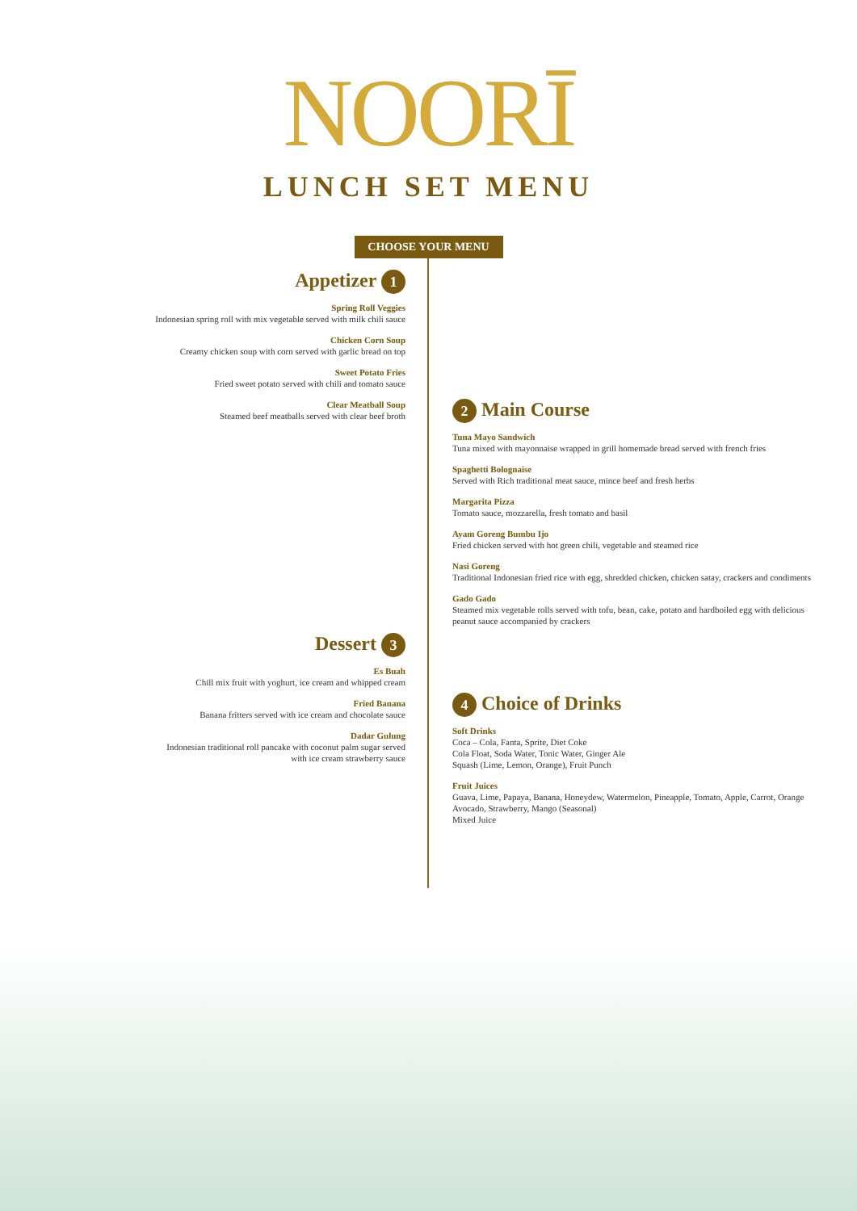NOORĪ
LUNCH SET MENU
CHOOSE YOUR MENU
Appetizer 1
Spring Roll Veggies
Indonesian spring roll with mix vegetable served with milk chili sauce
Chicken Corn Soup
Creamy chicken soup with corn served with garlic bread on top
Sweet Potato Fries
Fried sweet potato served with chili and tomato sauce
Clear Meatball Soup
Steamed beef meatballs served with clear beef broth
Dessert 3
Es Buah
Chill mix fruit with yoghurt, ice cream and whipped cream
Fried Banana
Banana fritters served with ice cream and chocolate sauce
Dadar Gulung
Indonesian traditional roll pancake with coconut palm sugar served
with ice cream strawberry sauce
2 Main Course
Tuna Mayo Sandwich
Tuna mixed with mayonnaise wrapped in grill homemade bread served with french fries
Spaghetti Bolognaise
Served with Rich traditional meat sauce, mince beef and fresh herbs
Margarita Pizza
Tomato sauce, mozzarella, fresh tomato and basil
Ayam Goreng Bumbu Ijo
Fried chicken served with hot green chili, vegetable and steamed rice
Nasi Goreng
Traditional Indonesian fried rice with egg, shredded chicken, chicken satay, crackers and condiments
Gado Gado
Steamed mix vegetable rolls served with tofu, bean, cake, potato and hardboiled egg with delicious peanut sauce accompanied by crackers
4 Choice of Drinks
Soft Drinks
Coca – Cola, Fanta, Sprite, Diet Coke
Cola Float, Soda Water, Tonic Water, Ginger Ale
Squash (Lime, Lemon, Orange), Fruit Punch
Fruit Juices
Guava, Lime, Papaya, Banana, Honeydew, Watermelon, Pineapple, Tomato, Apple, Carrot, Orange
Avocado, Strawberry, Mango (Seasonal)
Mixed Juice